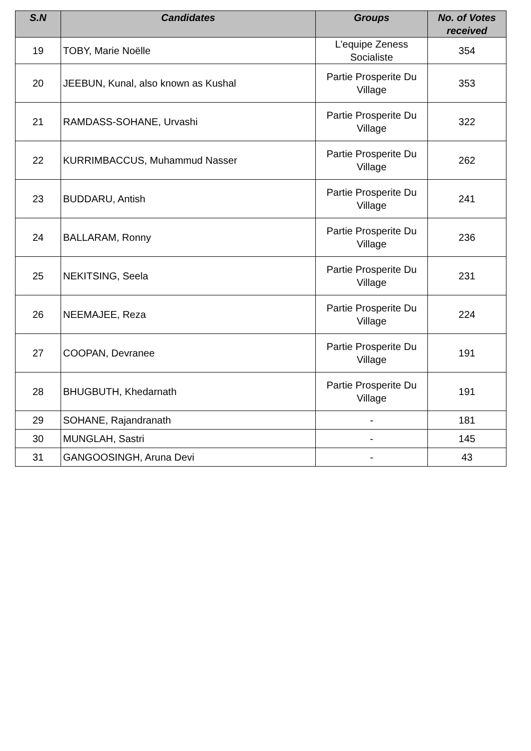| S.N | Candidates | Groups | No. of Votes received |
| --- | --- | --- | --- |
| 19 | TOBY, Marie Noëlle | L'equipe Zeness Socialiste | 354 |
| 20 | JEEBUN, Kunal, also known as Kushal | Partie Prosperite Du Village | 353 |
| 21 | RAMDASS-SOHANE, Urvashi | Partie Prosperite Du Village | 322 |
| 22 | KURRIMBACCUS, Muhammud Nasser | Partie Prosperite Du Village | 262 |
| 23 | BUDDARU, Antish | Partie Prosperite Du Village | 241 |
| 24 | BALLARAM, Ronny | Partie Prosperite Du Village | 236 |
| 25 | NEKITSING, Seela | Partie Prosperite Du Village | 231 |
| 26 | NEEMAJEE, Reza | Partie Prosperite Du Village | 224 |
| 27 | COOPAN, Devranee | Partie Prosperite Du Village | 191 |
| 28 | BHUGBUTH, Khedarnath | Partie Prosperite Du Village | 191 |
| 29 | SOHANE, Rajandranath | - | 181 |
| 30 | MUNGLAH, Sastri | - | 145 |
| 31 | GANGOOSINGH, Aruna Devi | - | 43 |